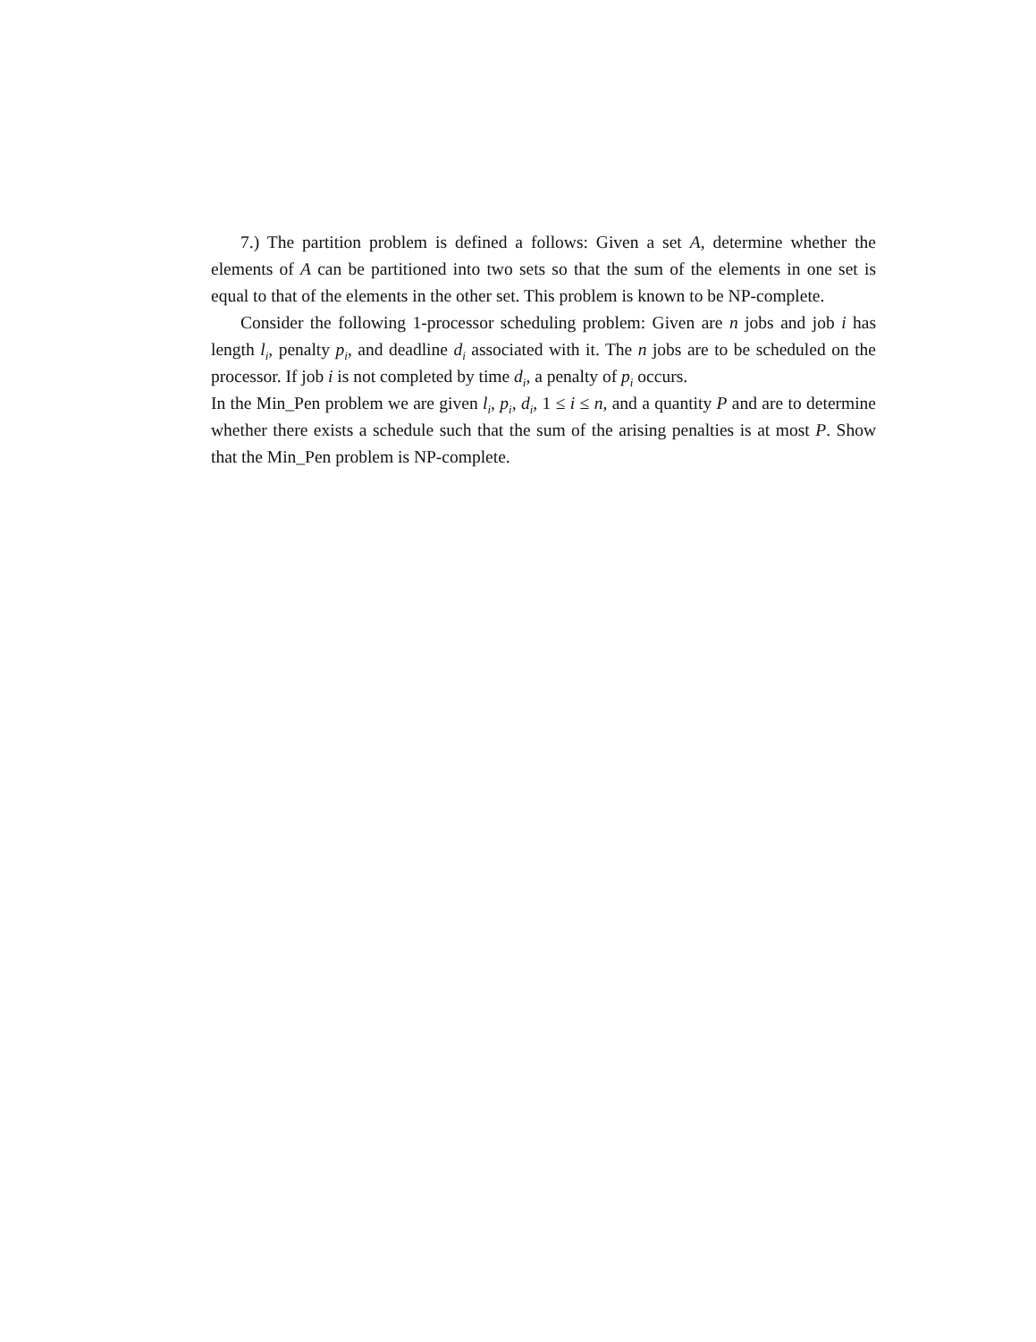7.) The partition problem is defined a follows: Given a set A, determine whether the elements of A can be partitioned into two sets so that the sum of the elements in one set is equal to that of the elements in the other set. This problem is known to be NP-complete.
Consider the following 1-processor scheduling problem: Given are n jobs and job i has length l<sub>i</sub>, penalty p<sub>i</sub>, and deadline d<sub>i</sub> associated with it. The n jobs are to be scheduled on the processor. If job i is not completed by time d<sub>i</sub>, a penalty of p<sub>i</sub> occurs.
In the Min_Pen problem we are given l<sub>i</sub>, p<sub>i</sub>, d<sub>i</sub>, 1 ≤ i ≤ n, and a quantity P and are to determine whether there exists a schedule such that the sum of the arising penalties is at most P. Show that the Min_Pen problem is NP-complete.